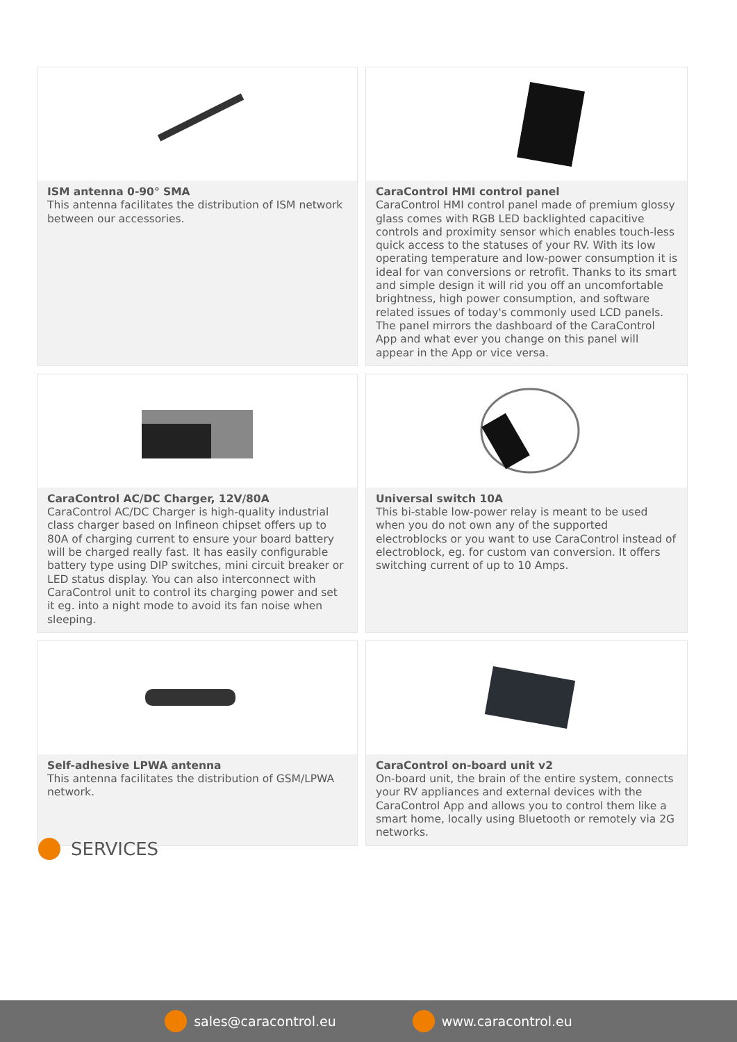ISM antenna 0-90° SMA
This antenna facilitates the distribution of ISM network between our accessories.
CaraControl HMI control panel
CaraControl HMI control panel made of premium glossy glass comes with RGB LED backlighted capacitive controls and proximity sensor which enables touch-less quick access to the statuses of your RV. With its low operating temperature and low-power consumption it is ideal for van conversions or retrofit. Thanks to its smart and simple design it will rid you off an uncomfortable brightness, high power consumption, and software related issues of today's commonly used LCD panels. The panel mirrors the dashboard of the CaraControl App and what ever you change on this panel will appear in the App or vice versa.
CaraControl AC/DC Charger, 12V/80A
CaraControl AC/DC Charger is high-quality industrial class charger based on Infineon chipset offers up to 80A of charging current to ensure your board battery will be charged really fast. It has easily configurable battery type using DIP switches, mini circuit breaker or LED status display. You can also interconnect with CaraControl unit to control its charging power and set it eg. into a night mode to avoid its fan noise when sleeping.
Universal switch 10A
This bi-stable low-power relay is meant to be used when you do not own any of the supported electroblocks or you want to use CaraControl instead of electroblock, eg. for custom van conversion. It offers switching current of up to 10 Amps.
Self-adhesive LPWA antenna
This antenna facilitates the distribution of GSM/LPWA network.
CaraControl on-board unit v2
On-board unit, the brain of the entire system, connects your RV appliances and external devices with the CaraControl App and allows you to control them like a smart home, locally using Bluetooth or remotely via 2G networks.
SERVICES
sales@caracontrol.eu www.caracontrol.eu